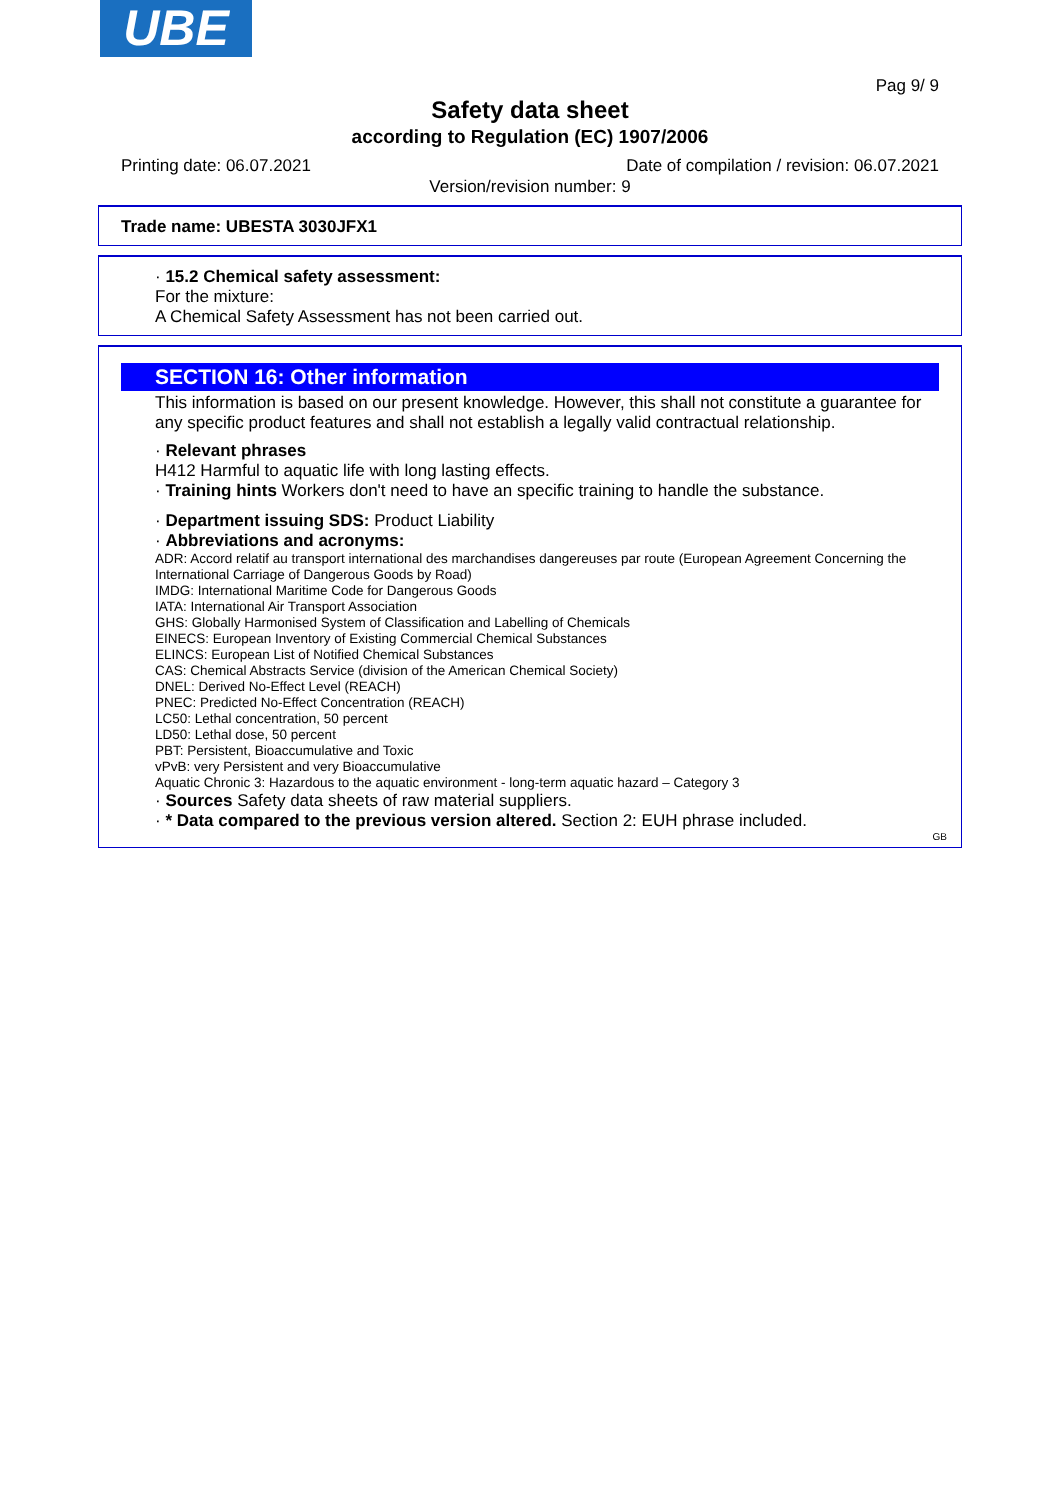UBE
Pag 9/ 9
Safety data sheet
according to Regulation (EC) 1907/2006
Printing date: 06.07.2021 Date of compilation / revision: 06.07.2021
Version/revision number: 9
Trade name: UBESTA 3030JFX1
· 15.2 Chemical safety assessment:
For the mixture:
A Chemical Safety Assessment has not been carried out.
SECTION 16: Other information
This information is based on our present knowledge. However, this shall not constitute a guarantee for any specific product features and shall not establish a legally valid contractual relationship.
· Relevant phrases
H412 Harmful to aquatic life with long lasting effects.
· Training hints Workers don't need to have an specific training to handle the substance.
· Department issuing SDS: Product Liability
· Abbreviations and acronyms:
ADR: Accord relatif au transport international des marchandises dangereuses par route (European Agreement Concerning the International Carriage of Dangerous Goods by Road)
IMDG: International Maritime Code for Dangerous Goods
IATA: International Air Transport Association
GHS: Globally Harmonised System of Classification and Labelling of Chemicals
EINECS: European Inventory of Existing Commercial Chemical Substances
ELINCS: European List of Notified Chemical Substances
CAS: Chemical Abstracts Service (division of the American Chemical Society)
DNEL: Derived No-Effect Level (REACH)
PNEC: Predicted No-Effect Concentration (REACH)
LC50: Lethal concentration, 50 percent
LD50: Lethal dose, 50 percent
PBT: Persistent, Bioaccumulative and Toxic
vPvB: very Persistent and very Bioaccumulative
Aquatic Chronic 3: Hazardous to the aquatic environment - long-term aquatic hazard – Category 3
· Sources Safety data sheets of raw material suppliers.
· * Data compared to the previous version altered. Section 2: EUH phrase included.
GB